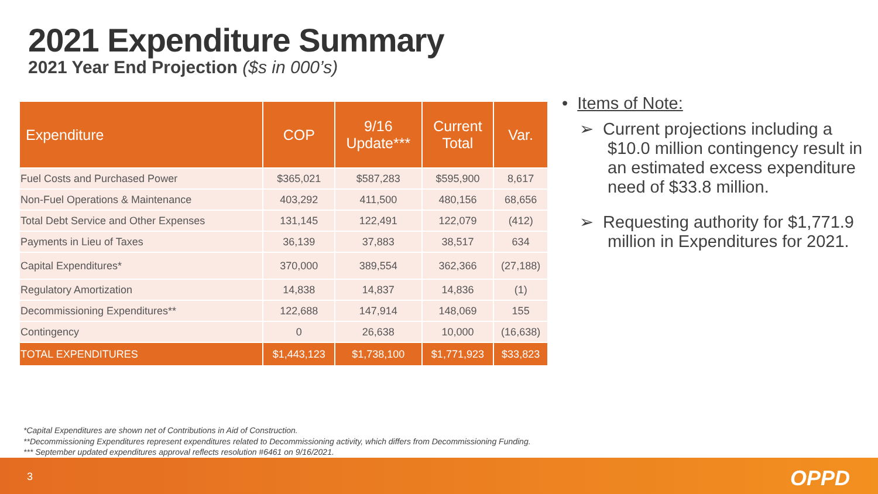2021 Expenditure Summary
2021 Year End Projection ($s in 000’s)
| Expenditure | COP | 9/16 Update*** | Current Total | Var. |
| --- | --- | --- | --- | --- |
| Fuel Costs and Purchased Power | $365,021 | $587,283 | $595,900 | 8,617 |
| Non-Fuel Operations & Maintenance | 403,292 | 411,500 | 480,156 | 68,656 |
| Total Debt Service and Other Expenses | 131,145 | 122,491 | 122,079 | (412) |
| Payments in Lieu of Taxes | 36,139 | 37,883 | 38,517 | 634 |
| Capital Expenditures* | 370,000 | 389,554 | 362,366 | (27,188) |
| Regulatory Amortization | 14,838 | 14,837 | 14,836 | (1) |
| Decommissioning Expenditures** | 122,688 | 147,914 | 148,069 | 155 |
| Contingency | 0 | 26,638 | 10,000 | (16,638) |
| TOTAL EXPENDITURES | $1,443,123 | $1,738,100 | $1,771,923 | $33,823 |
• Items of Note:
➢ Current projections including a $10.0 million contingency result in an estimated excess expenditure need of $33.8 million.
➢ Requesting authority for $1,771.9 million in Expenditures for 2021.
*Capital Expenditures are shown net of Contributions in Aid of Construction.
**Decommissioning Expenditures represent expenditures related to Decommissioning activity, which differs from Decommissioning Funding.
*** September updated expenditures approval reflects resolution #6461 on 9/16/2021.
3 OPPD